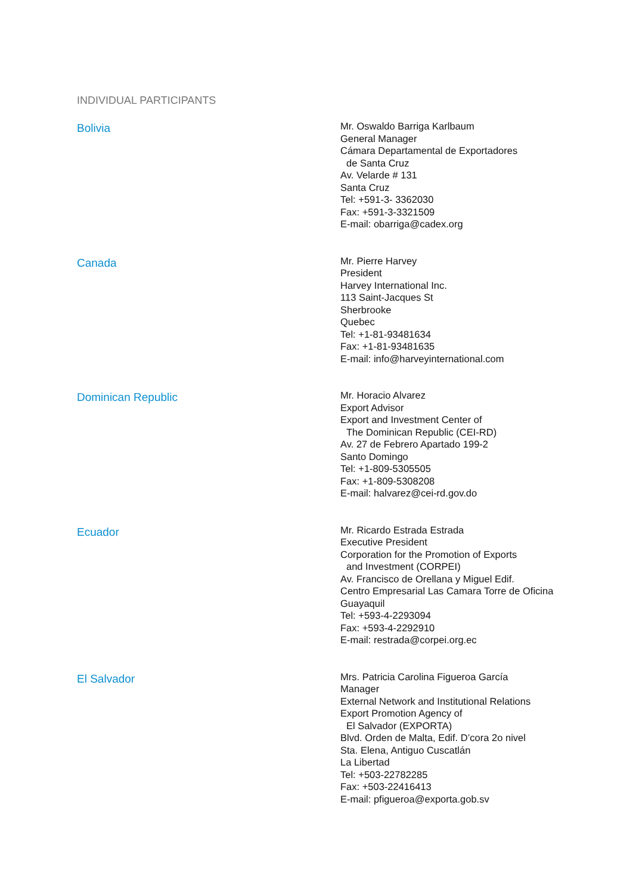INDIVIDUAL PARTICIPANTS
Bolivia
Mr. Oswaldo Barriga Karlbaum
General Manager
Cámara Departamental de Exportadores
de Santa Cruz
Av. Velarde # 131
Santa Cruz
Tel: +591-3- 3362030
Fax: +591-3-3321509
E-mail: obarriga@cadex.org
Canada
Mr. Pierre Harvey
President
Harvey International Inc.
113 Saint-Jacques St
Sherbrooke
Quebec
Tel: +1-81-93481634
Fax: +1-81-93481635
E-mail: info@harveyinternational.com
Dominican Republic
Mr. Horacio Alvarez
Export Advisor
Export and Investment Center of
The Dominican Republic (CEI-RD)
Av. 27 de Febrero Apartado 199-2
Santo Domingo
Tel: +1-809-5305505
Fax: +1-809-5308208
E-mail: halvarez@cei-rd.gov.do
Ecuador
Mr. Ricardo Estrada Estrada
Executive President
Corporation for the Promotion of Exports
and Investment (CORPEI)
Av. Francisco de Orellana y Miguel Edif.
Centro Empresarial Las Camara Torre de Oficina
Guayaquil
Tel: +593-4-2293094
Fax: +593-4-2292910
E-mail: restrada@corpei.org.ec
El Salvador
Mrs. Patricia Carolina Figueroa García
Manager
External Network and Institutional Relations
Export Promotion Agency of
El Salvador (EXPORTA)
Blvd. Orden de Malta, Edif. D’cora 2o nivel
Sta. Elena, Antiguo Cuscatlán
La Libertad
Tel: +503-22782285
Fax: +503-22416413
E-mail: pfigueroa@exporta.gob.sv